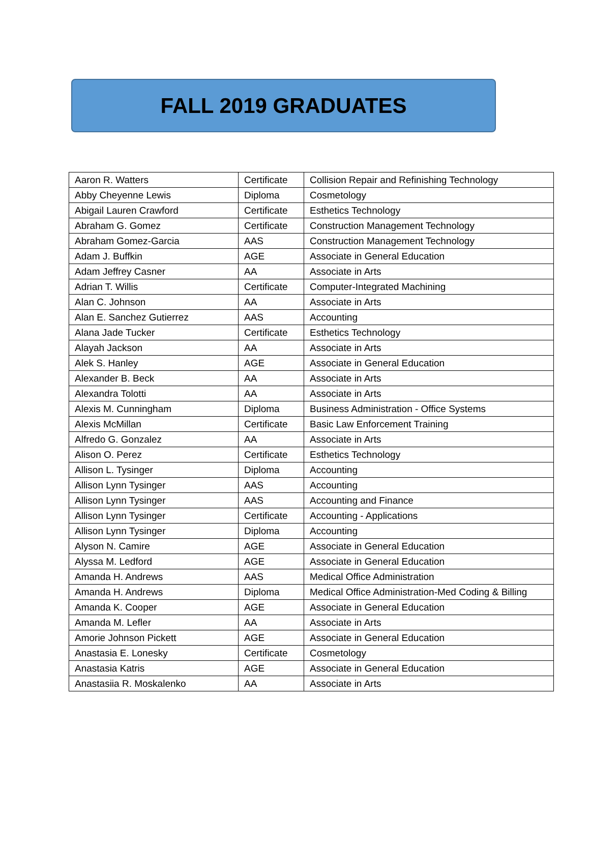FALL 2019 GRADUATES
| Aaron R. Watters | Certificate | Collision Repair and Refinishing Technology |
| Abby Cheyenne Lewis | Diploma | Cosmetology |
| Abigail Lauren Crawford | Certificate | Esthetics Technology |
| Abraham G. Gomez | Certificate | Construction Management Technology |
| Abraham Gomez-Garcia | AAS | Construction Management Technology |
| Adam J. Buffkin | AGE | Associate in General Education |
| Adam Jeffrey Casner | AA | Associate in Arts |
| Adrian T. Willis | Certificate | Computer-Integrated Machining |
| Alan C. Johnson | AA | Associate in Arts |
| Alan E. Sanchez Gutierrez | AAS | Accounting |
| Alana Jade Tucker | Certificate | Esthetics Technology |
| Alayah Jackson | AA | Associate in Arts |
| Alek S. Hanley | AGE | Associate in General Education |
| Alexander B. Beck | AA | Associate in Arts |
| Alexandra Tolotti | AA | Associate in Arts |
| Alexis M. Cunningham | Diploma | Business Administration - Office Systems |
| Alexis McMillan | Certificate | Basic Law Enforcement Training |
| Alfredo G. Gonzalez | AA | Associate in Arts |
| Alison O. Perez | Certificate | Esthetics Technology |
| Allison L. Tysinger | Diploma | Accounting |
| Allison Lynn Tysinger | AAS | Accounting |
| Allison Lynn Tysinger | AAS | Accounting and Finance |
| Allison Lynn Tysinger | Certificate | Accounting - Applications |
| Allison Lynn Tysinger | Diploma | Accounting |
| Alyson N. Camire | AGE | Associate in General Education |
| Alyssa M. Ledford | AGE | Associate in General Education |
| Amanda H. Andrews | AAS | Medical Office Administration |
| Amanda H. Andrews | Diploma | Medical Office Administration-Med Coding & Billing |
| Amanda K. Cooper | AGE | Associate in General Education |
| Amanda M. Lefler | AA | Associate in Arts |
| Amorie Johnson Pickett | AGE | Associate in General Education |
| Anastasia E. Lonesky | Certificate | Cosmetology |
| Anastasia Katris | AGE | Associate in General Education |
| Anastasiia R. Moskalenko | AA | Associate in Arts |